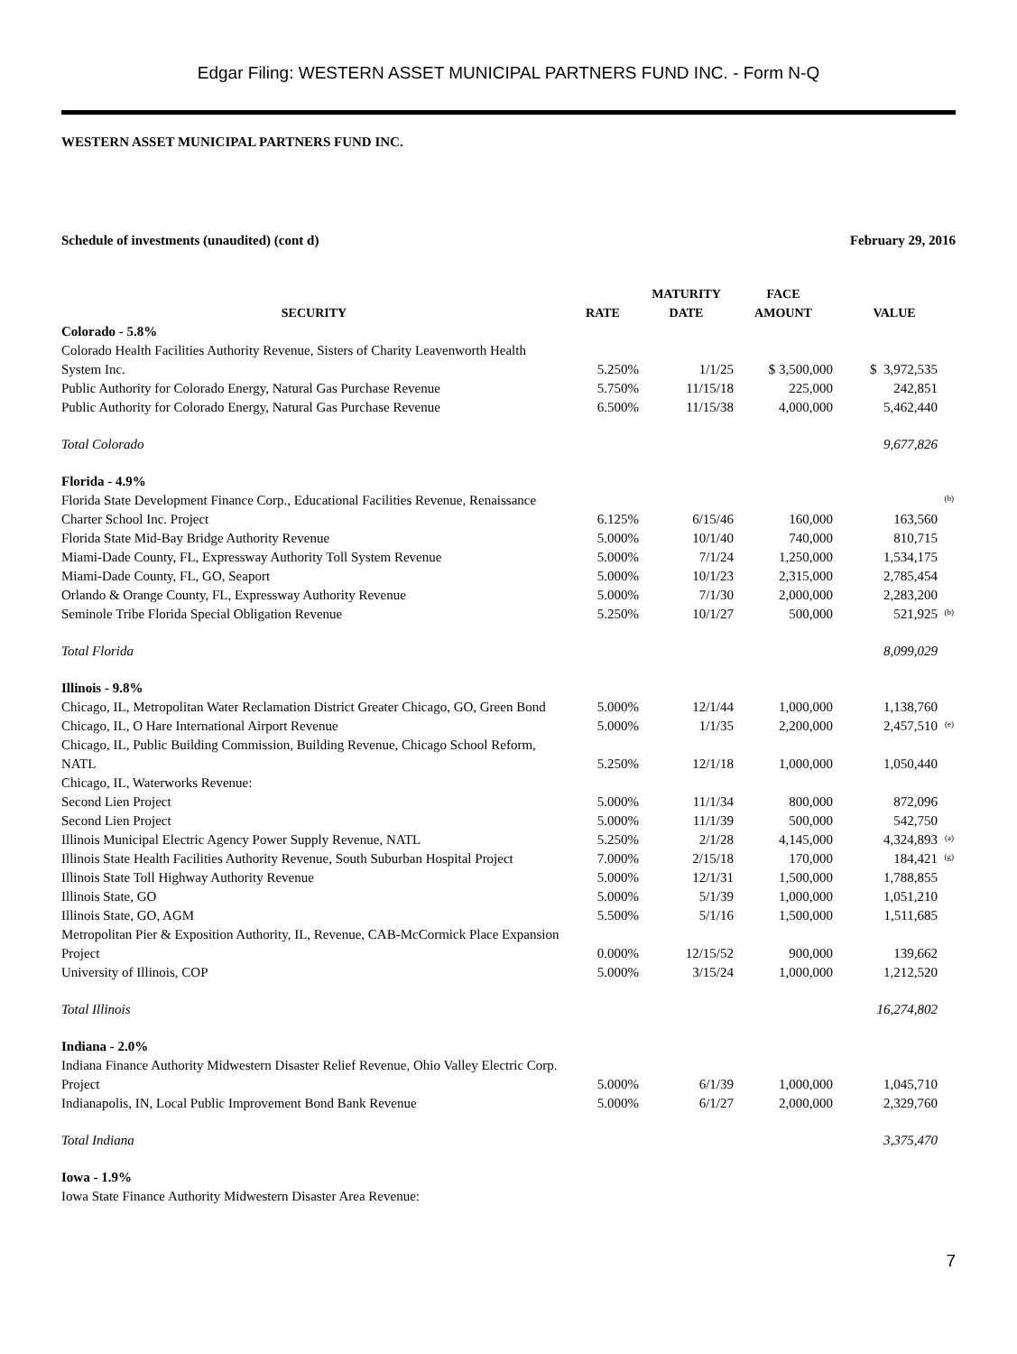Edgar Filing: WESTERN ASSET MUNICIPAL PARTNERS FUND INC. - Form N-Q
WESTERN ASSET MUNICIPAL PARTNERS FUND INC.
Schedule of investments (unaudited) (cont d) February 29, 2016
| SECURITY | RATE | MATURITY DATE | FACE AMOUNT | VALUE |
| --- | --- | --- | --- | --- |
| Colorado - 5.8% | | | | |
| Colorado Health Facilities Authority Revenue, Sisters of Charity Leavenworth Health System Inc. | 5.250% | 1/1/25 | $ 3,500,000 | $ 3,972,535 |
| Public Authority for Colorado Energy, Natural Gas Purchase Revenue | 5.750% | 11/15/18 | 225,000 | 242,851 |
| Public Authority for Colorado Energy, Natural Gas Purchase Revenue | 6.500% | 11/15/38 | 4,000,000 | 5,462,440 |
| Total Colorado | | | | 9,677,826 |
| Florida - 4.9% | | | | |
| Florida State Development Finance Corp., Educational Facilities Revenue, Renaissance Charter School Inc. Project | 6.125% | 6/15/46 | 160,000 | 163,560<sup>(b)</sup> |
| Florida State Mid-Bay Bridge Authority Revenue | 5.000% | 10/1/40 | 740,000 | 810,715 |
| Miami-Dade County, FL, Expressway Authority Toll System Revenue | 5.000% | 7/1/24 | 1,250,000 | 1,534,175 |
| Miami-Dade County, FL, GO, Seaport | 5.000% | 10/1/23 | 2,315,000 | 2,785,454 |
| Orlando & Orange County, FL, Expressway Authority Revenue | 5.000% | 7/1/30 | 2,000,000 | 2,283,200 |
| Seminole Tribe Florida Special Obligation Revenue | 5.250% | 10/1/27 | 500,000 | 521,925<sup>(b)</sup> |
| Total Florida | | | | 8,099,029 |
| Illinois - 9.8% | | | | |
| Chicago, IL, Metropolitan Water Reclamation District Greater Chicago, GO, Green Bond | 5.000% | 12/1/44 | 1,000,000 | 1,138,760 |
| Chicago, IL, O Hare International Airport Revenue | 5.000% | 1/1/35 | 2,200,000 | 2,457,510<sup>(e)</sup> |
| Chicago, IL, Public Building Commission, Building Revenue, Chicago School Reform, NATL | 5.250% | 12/1/18 | 1,000,000 | 1,050,440 |
| Chicago, IL, Waterworks Revenue: | | | | |
| Second Lien Project | 5.000% | 11/1/34 | 800,000 | 872,096 |
| Second Lien Project | 5.000% | 11/1/39 | 500,000 | 542,750 |
| Illinois Municipal Electric Agency Power Supply Revenue, NATL | 5.250% | 2/1/28 | 4,145,000 | 4,324,893<sup>(a)</sup> |
| Illinois State Health Facilities Authority Revenue, South Suburban Hospital Project | 7.000% | 2/15/18 | 170,000 | 184,421<sup>(g)</sup> |
| Illinois State Toll Highway Authority Revenue | 5.000% | 12/1/31 | 1,500,000 | 1,788,855 |
| Illinois State, GO | 5.000% | 5/1/39 | 1,000,000 | 1,051,210 |
| Illinois State, GO, AGM | 5.500% | 5/1/16 | 1,500,000 | 1,511,685 |
| Metropolitan Pier & Exposition Authority, IL, Revenue, CAB-McCormick Place Expansion Project | 0.000% | 12/15/52 | 900,000 | 139,662 |
| University of Illinois, COP | 5.000% | 3/15/24 | 1,000,000 | 1,212,520 |
| Total Illinois | | | | 16,274,802 |
| Indiana - 2.0% | | | | |
| Indiana Finance Authority Midwestern Disaster Relief Revenue, Ohio Valley Electric Corp. Project | 5.000% | 6/1/39 | 1,000,000 | 1,045,710 |
| Indianapolis, IN, Local Public Improvement Bond Bank Revenue | 5.000% | 6/1/27 | 2,000,000 | 2,329,760 |
| Total Indiana | | | | 3,375,470 |
| Iowa - 1.9% | | | | |
| Iowa State Finance Authority Midwestern Disaster Area Revenue: | | | | |
7